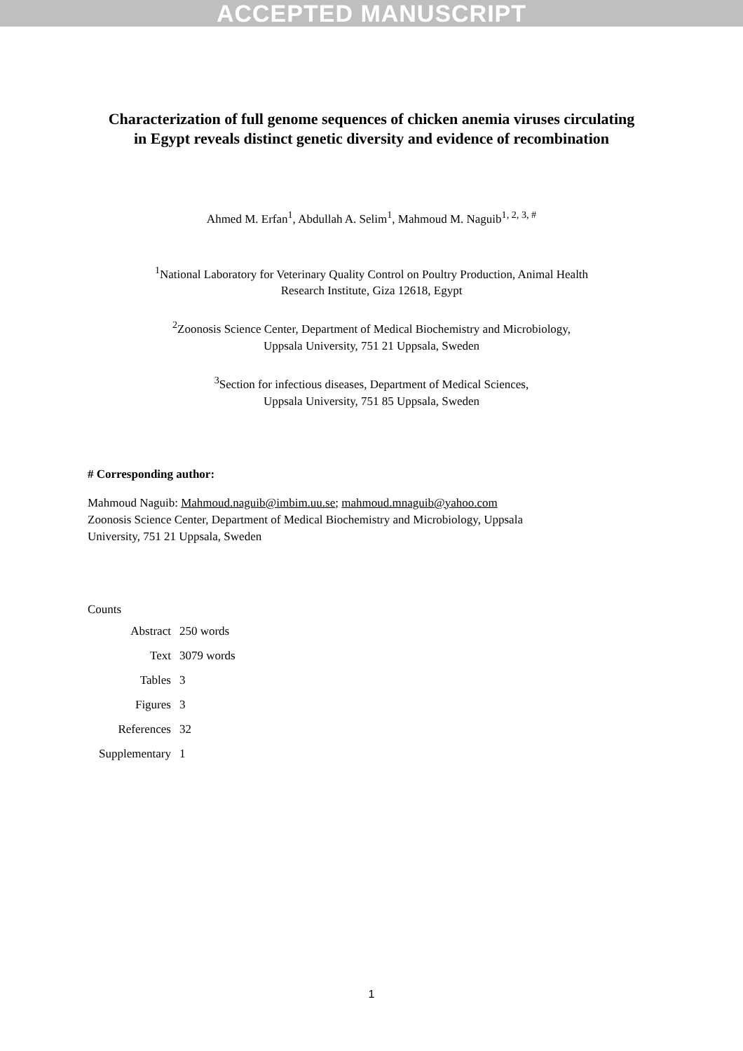ACCEPTED MANUSCRIPT
Characterization of full genome sequences of chicken anemia viruses circulating in Egypt reveals distinct genetic diversity and evidence of recombination
Ahmed M. Erfan<sup>1</sup>, Abdullah A. Selim<sup>1</sup>, Mahmoud M. Naguib<sup>1, 2, 3, #</sup>
<sup>1</sup> National Laboratory for Veterinary Quality Control on Poultry Production, Animal Health
Research Institute, Giza 12618, Egypt
<sup>2</sup> Zoonosis Science Center, Department of Medical Biochemistry and Microbiology,
Uppsala University, 751 21 Uppsala, Sweden
<sup>3</sup> Section for infectious diseases, Department of Medical Sciences,
Uppsala University, 751 85 Uppsala, Sweden
# Corresponding author:
Mahmoud Naguib: Mahmoud.naguib@imbim.uu.se; mahmoud.mnaguib@yahoo.com
Zoonosis Science Center, Department of Medical Biochemistry and Microbiology, Uppsala
University, 751 21 Uppsala, Sweden
Counts
| Abstract | 250 words |
| Text | 3079 words |
| Tables | 3 |
| Figures | 3 |
| References | 32 |
| Supplementary | 1 |
1